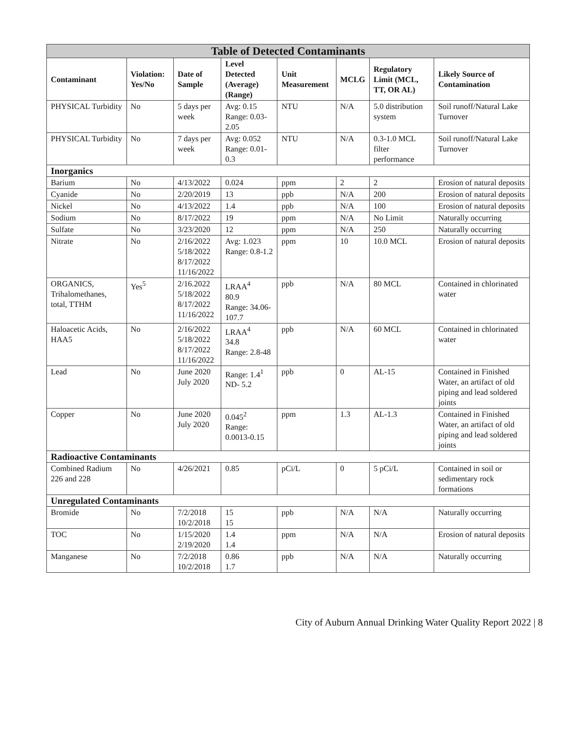| Table of Detected Contaminants | | | | | | | |
| --- | --- | --- | --- | --- | --- | --- | --- |
| Contaminant | Violation: Yes/No | Date of Sample | Level Detected (Average) (Range) | Unit Measurement | MCLG | Regulatory Limit (MCL, TT, OR AL) | Likely Source of Contamination |
| PHYSICAL Turbidity | No | 5 days per week | Avg: 0.15 Range: 0.03-2.05 | NTU | N/A | 5.0 distribution system | Soil runoff/Natural Lake Turnover |
| PHYSICAL Turbidity | No | 7 days per week | Avg: 0.052 Range: 0.01-0.3 | NTU | N/A | 0.3-1.0 MCL filter performance | Soil runoff/Natural Lake Turnover |
| Inorganics | | | | | | | |
| Barium | No | 4/13/2022 | 0.024 | ppm | 2 | 2 | Erosion of natural deposits |
| Cyanide | No | 2/20/2019 | 13 | ppb | N/A | 200 | Erosion of natural deposits |
| Nickel | No | 4/13/2022 | 1.4 | ppb | N/A | 100 | Erosion of natural deposits |
| Sodium | No | 8/17/2022 | 19 | ppm | N/A | No Limit | Naturally occurring |
| Sulfate | No | 3/23/2020 | 12 | ppm | N/A | 250 | Naturally occurring |
| Nitrate | No | 2/16/2022 5/18/2022 8/17/2022 11/16/2022 | Avg: 1.023 Range: 0.8-1.2 | ppm | 10 | 10.0 MCL | Erosion of natural deposits |
| ORGANICS, Trihalomethanes, total, TTHM | Yes<sup>5</sup> | 2/16.2022 5/18/2022 8/17/2022 11/16/2022 | LRAA<sup>4</sup> 80.9 Range: 34.06-107.7 | ppb | N/A | 80 MCL | Contained in chlorinated water |
| Haloacetic Acids, HAA5 | No | 2/16/2022 5/18/2022 8/17/2022 11/16/2022 | LRAA<sup>4</sup> 34.8 Range: 2.8-48 | ppb | N/A | 60 MCL | Contained in chlorinated water |
| Lead | No | June 2020 July 2020 | Range: 1.4<sup>1</sup> ND- 5.2 | ppb | 0 | AL-15 | Contained in Finished Water, an artifact of old piping and lead soldered joints |
| Copper | No | June 2020 July 2020 | 0.045<sup>2</sup> Range: 0.0013-0.15 | ppm | 1.3 | AL-1.3 | Contained in Finished Water, an artifact of old piping and lead soldered joints |
| Radioactive Contaminants | | | | | | | |
| Combined Radium 226 and 228 | No | 4/26/2021 | 0.85 | pCi/L | 0 | 5 pCi/L | Contained in soil or sedimentary rock formations |
| Unregulated Contaminants | | | | | | | |
| Bromide | No | 7/2/2018 10/2/2018 | 15 15 | ppb | N/A | N/A | Naturally occurring |
| TOC | No | 1/15/2020 2/19/2020 | 1.4 1.4 | ppm | N/A | N/A | Erosion of natural deposits |
| Manganese | No | 7/2/2018 10/2/2018 | 0.86 1.7 | ppb | N/A | N/A | Naturally occurring |
City of Auburn Annual Drinking Water Quality Report 2022 | 8